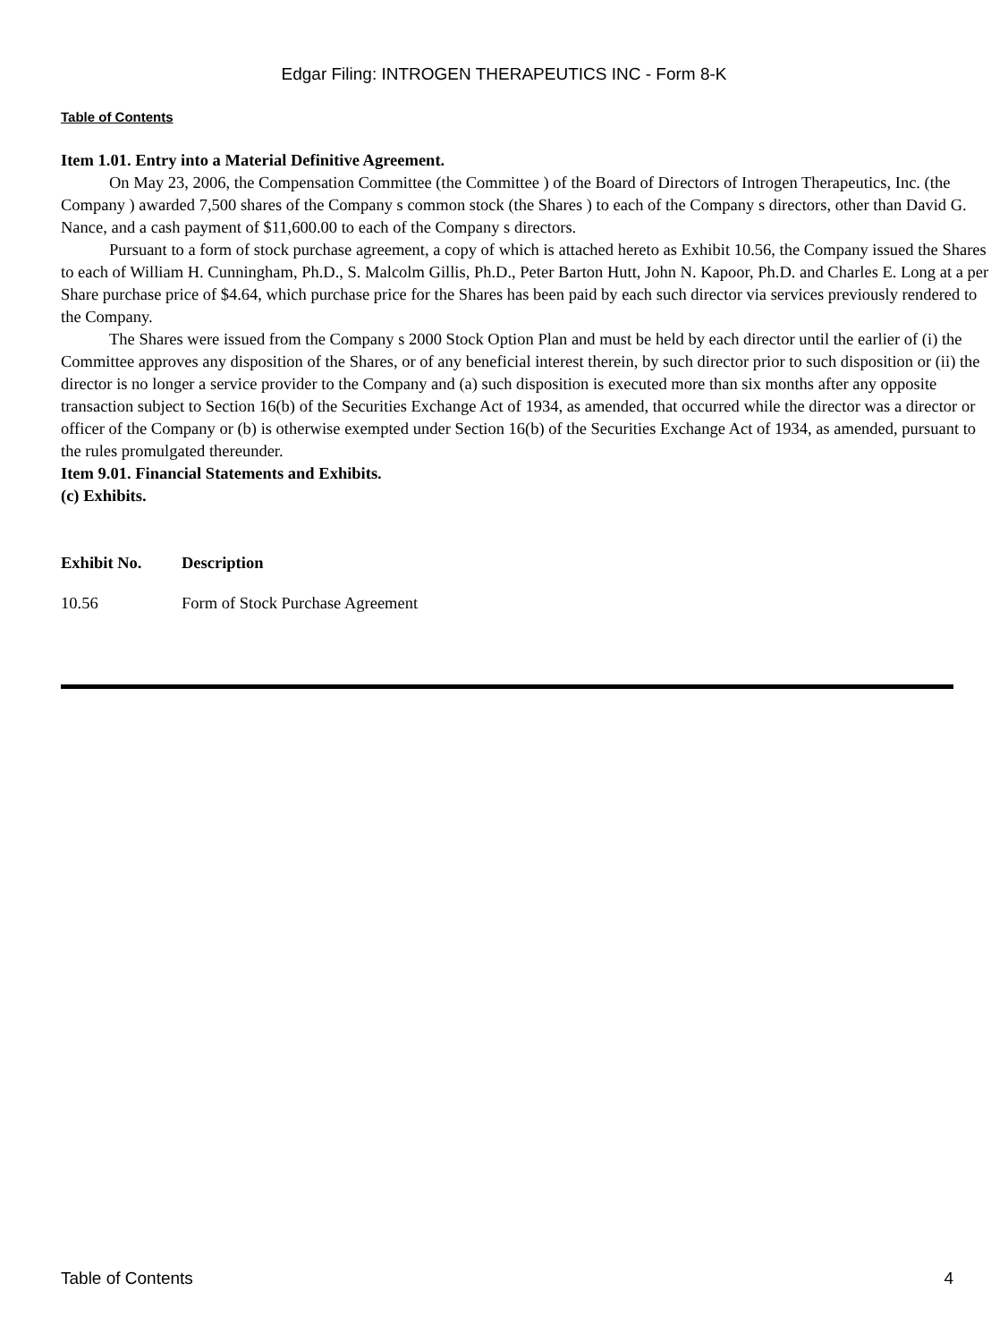Edgar Filing: INTROGEN THERAPEUTICS INC - Form 8-K
Table of Contents
Item 1.01. Entry into a Material Definitive Agreement.
On May 23, 2006, the Compensation Committee (the Committee ) of the Board of Directors of Introgen Therapeutics, Inc. (the Company ) awarded 7,500 shares of the Company s common stock (the Shares ) to each of the Company s directors, other than David G. Nance, and a cash payment of $11,600.00 to each of the Company s directors.
Pursuant to a form of stock purchase agreement, a copy of which is attached hereto as Exhibit 10.56, the Company issued the Shares to each of William H. Cunningham, Ph.D., S. Malcolm Gillis, Ph.D., Peter Barton Hutt, John N. Kapoor, Ph.D. and Charles E. Long at a per Share purchase price of $4.64, which purchase price for the Shares has been paid by each such director via services previously rendered to the Company.
The Shares were issued from the Company s 2000 Stock Option Plan and must be held by each director until the earlier of (i) the Committee approves any disposition of the Shares, or of any beneficial interest therein, by such director prior to such disposition or (ii) the director is no longer a service provider to the Company and (a) such disposition is executed more than six months after any opposite transaction subject to Section 16(b) of the Securities Exchange Act of 1934, as amended, that occurred while the director was a director or officer of the Company or (b) is otherwise exempted under Section 16(b) of the Securities Exchange Act of 1934, as amended, pursuant to the rules promulgated thereunder.
Item 9.01. Financial Statements and Exhibits.
(c) Exhibits.
| Exhibit No. | Description |
| --- | --- |
| 10.56 | Form of Stock Purchase Agreement |
Table of Contents 4